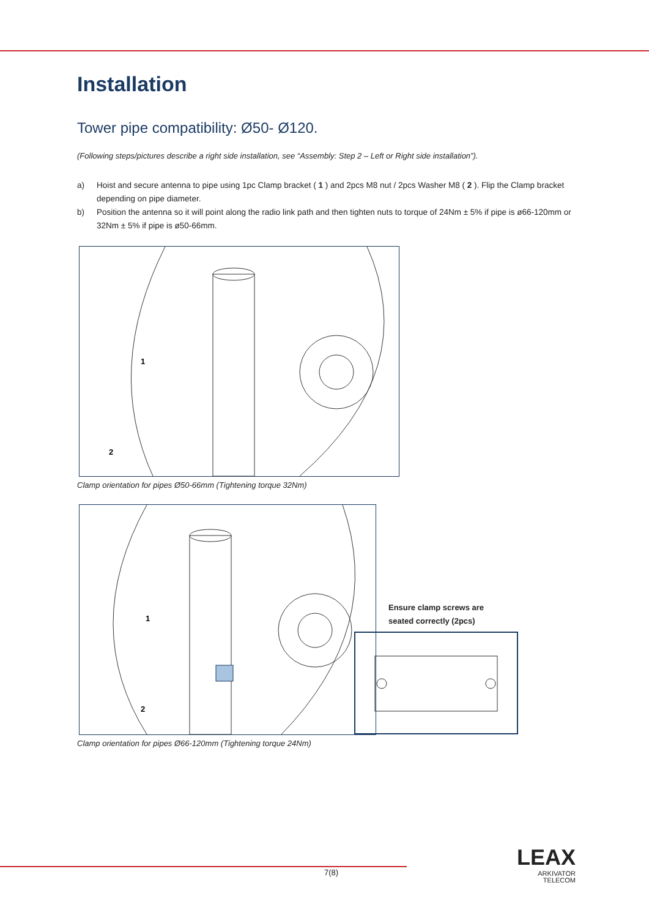Installation
Tower pipe compatibility: Ø50- Ø120.
(Following steps/pictures describe a right side installation, see “Assembly: Step 2 – Left or Right side installation”).
a) Hoist and secure antenna to pipe using 1pc Clamp bracket ( 1 ) and 2pcs M8 nut / 2pcs Washer M8 ( 2 ). Flip the Clamp bracket depending on pipe diameter.
b) Position the antenna so it will point along the radio link path and then tighten nuts to torque of 24Nm ± 5% if pipe is ø66-120mm or 32Nm ± 5% if pipe is ø50-66mm.
1
2
Clamp orientation for pipes Ø50-66mm (Tightening torque 32Nm)
1
2
Clamp orientation for pipes Ø66-120mm (Tightening torque 24Nm)
Ensure clamp screws are
seated correctly (2pcs)
7(8)
LEAX
ARKIVATOR
TELECOM